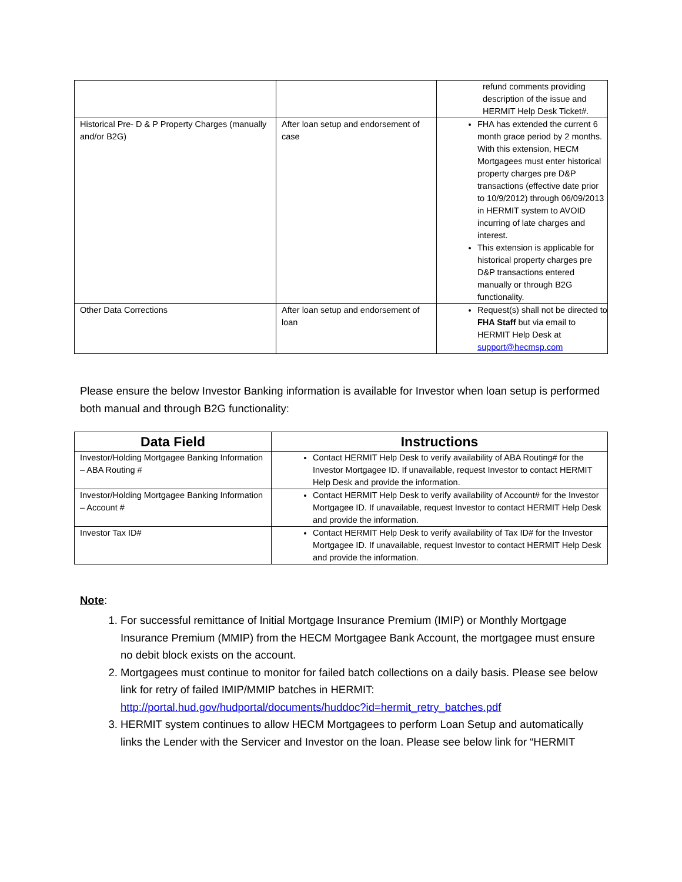| | | refund comments providing description of the issue and HERMIT Help Desk Ticket#. |
| Historical Pre- D & P Property Charges (manually and/or B2G) | After loan setup and endorsement of case | FHA has extended the current 6 month grace period by 2 months. With this extension, HECM Mortgagees must enter historical property charges pre D&P transactions (effective date prior to 10/9/2012) through 06/09/2013 in HERMIT system to AVOID incurring of late charges and interest. This extension is applicable for historical property charges pre D&P transactions entered manually or through B2G functionality. |
| Other Data Corrections | After loan setup and endorsement of loan | Request(s) shall not be directed to FHA Staff but via email to HERMIT Help Desk at support@hecmsp.com |
Please ensure the below Investor Banking information is available for Investor when loan setup is performed both manual and through B2G functionality:
| Data Field | Instructions |
| --- | --- |
| Investor/Holding Mortgagee Banking Information – ABA Routing # | Contact HERMIT Help Desk to verify availability of ABA Routing# for the Investor Mortgagee ID. If unavailable, request Investor to contact HERMIT Help Desk and provide the information. |
| Investor/Holding Mortgagee Banking Information – Account # | Contact HERMIT Help Desk to verify availability of Account# for the Investor Mortgagee ID. If unavailable, request Investor to contact HERMIT Help Desk and provide the information. |
| Investor Tax ID# | Contact HERMIT Help Desk to verify availability of Tax ID# for the Investor Mortgagee ID. If unavailable, request Investor to contact HERMIT Help Desk and provide the information. |
Note:
1. For successful remittance of Initial Mortgage Insurance Premium (IMIP) or Monthly Mortgage Insurance Premium (MMIP) from the HECM Mortgagee Bank Account, the mortgagee must ensure no debit block exists on the account.
2. Mortgagees must continue to monitor for failed batch collections on a daily basis. Please see below link for retry of failed IMIP/MMIP batches in HERMIT: http://portal.hud.gov/hudportal/documents/huddoc?id=hermit_retry_batches.pdf
3. HERMIT system continues to allow HECM Mortgagees to perform Loan Setup and automatically links the Lender with the Servicer and Investor on the loan. Please see below link for “HERMIT